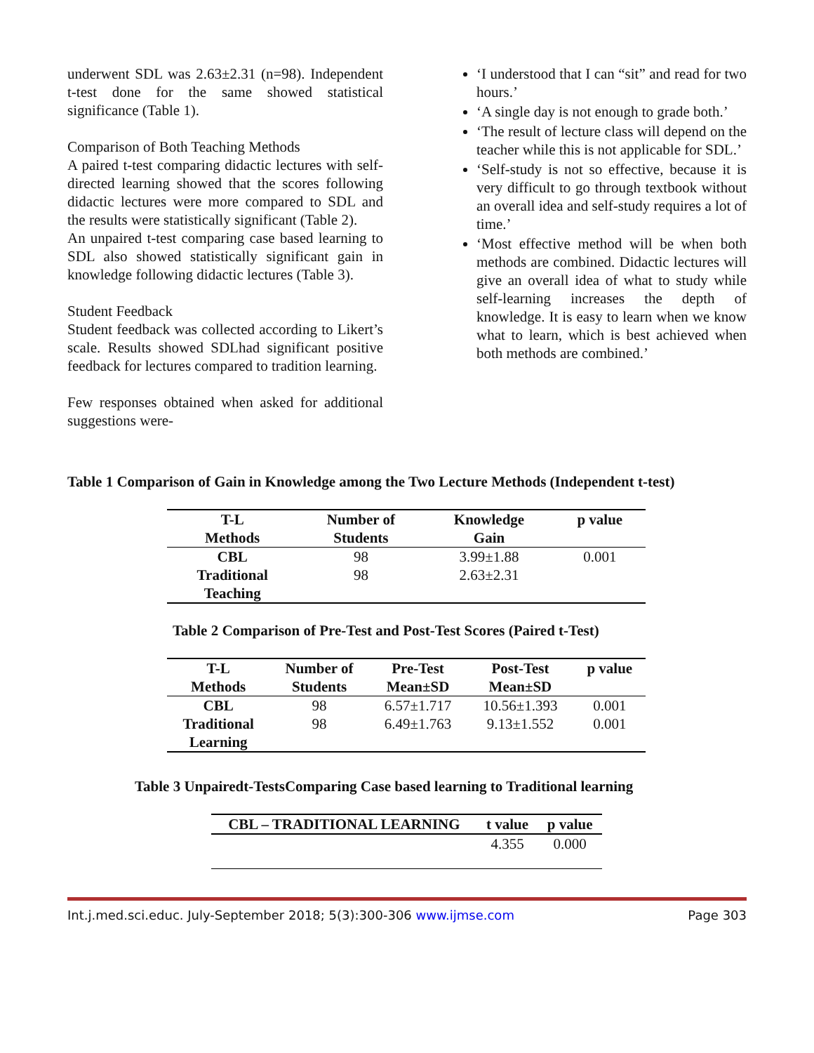underwent SDL was 2.63±2.31 (n=98). Independent t-test done for the same showed statistical significance (Table 1).
Comparison of Both Teaching Methods
A paired t-test comparing didactic lectures with self-directed learning showed that the scores following didactic lectures were more compared to SDL and the results were statistically significant (Table 2).
An unpaired t-test comparing case based learning to SDL also showed statistically significant gain in knowledge following didactic lectures (Table 3).
Student Feedback
Student feedback was collected according to Likert’s scale. Results showed SDLhad significant positive feedback for lectures compared to tradition learning.
Few responses obtained when asked for additional suggestions were-
‘I understood that I can “sit” and read for two hours.’
‘A single day is not enough to grade both.’
‘The result of lecture class will depend on the teacher while this is not applicable for SDL.’
‘Self-study is not so effective, because it is very difficult to go through textbook without an overall idea and self-study requires a lot of time.’
‘Most effective method will be when both methods are combined. Didactic lectures will give an overall idea of what to study while self-learning increases the depth of knowledge. It is easy to learn when we know what to learn, which is best achieved when both methods are combined.’
Table 1 Comparison of Gain in Knowledge among the Two Lecture Methods (Independent t-test)
| T-L Methods | Number of Students | Knowledge Gain | p value |
| --- | --- | --- | --- |
| CBL | 98 | 3.99±1.88 | 0.001 |
| Traditional Teaching | 98 | 2.63±2.31 | |
Table 2 Comparison of Pre-Test and Post-Test Scores (Paired t-Test)
| T-L Methods | Number of Students | Pre-Test Mean±SD | Post-Test Mean±SD | p value |
| --- | --- | --- | --- | --- |
| CBL | 98 | 6.57±1.717 | 10.56±1.393 | 0.001 |
| Traditional Learning | 98 | 6.49±1.763 | 9.13±1.552 | 0.001 |
Table 3 Unpairedt-TestsComparing Case based learning to Traditional learning
| CBL – TRADITIONAL LEARNING | t value | p value |
| --- | --- | --- |
| | 4.355 | 0.000 |
Int.j.med.sci.educ. July-September 2018; 5(3):300-306 www.ijmse.com Page 303